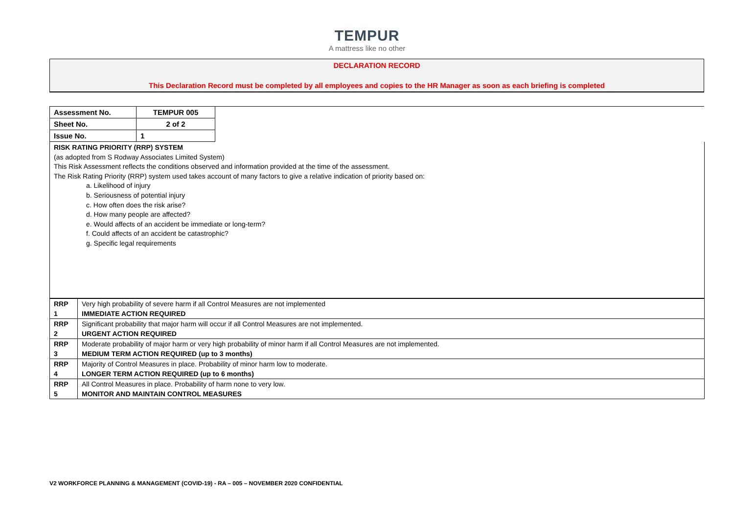TEMPUR
A mattress like no other
DECLARATION RECORD
This Declaration Record must be completed by all employees and copies to the HR Manager as soon as each briefing is completed
| Assessment No. | TEMPUR 005 | |
| Sheet No. | 2 of 2 | |
| Issue No. | 1 | |
RISK RATING PRIORITY (RRP) SYSTEM
(as adopted from S Rodway Associates Limited System)
This Risk Assessment reflects the conditions observed and information provided at the time of the assessment.
The Risk Rating Priority (RRP) system used takes account of many factors to give a relative indication of priority based on:
a. Likelihood of injury
b. Seriousness of potential injury
c. How often does the risk arise?
d. How many people are affected?
e. Would affects of an accident be immediate or long-term?
f. Could affects of an accident be catastrophic?
g. Specific legal requirements
| RRP 1 | Very high probability of severe harm if all Control Measures are not implemented IMMEDIATE ACTION REQUIRED |
| RRP 2 | Significant probability that major harm will occur if all Control Measures are not implemented. URGENT ACTION REQUIRED |
| RRP 3 | Moderate probability of major harm or very high probability of minor harm if all Control Measures are not implemented. MEDIUM TERM ACTION REQUIRED (up to 3 months) |
| RRP 4 | Majority of Control Measures in place. Probability of minor harm low to moderate. LONGER TERM ACTION REQUIRED (up to 6 months) |
| RRP 5 | All Control Measures in place. Probability of harm none to very low. MONITOR AND MAINTAIN CONTROL MEASURES |
V2 WORKFORCE PLANNING & MANAGEMENT (COVID-19) - RA – 005 – NOVEMBER 2020 CONFIDENTIAL